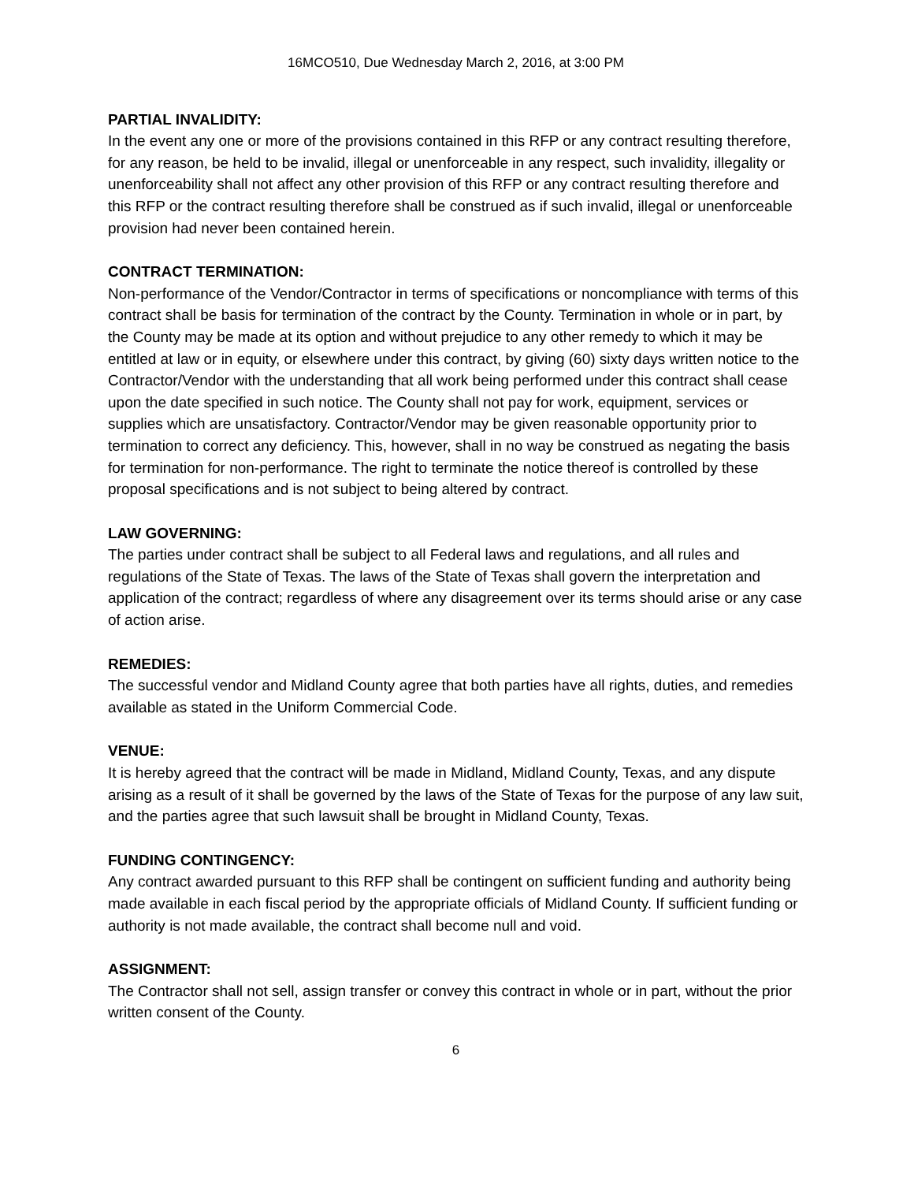16MCO510, Due Wednesday March 2, 2016, at 3:00 PM
PARTIAL INVALIDITY:
In the event any one or more of the provisions contained in this RFP or any contract resulting therefore, for any reason, be held to be invalid, illegal or unenforceable in any respect, such invalidity, illegality or unenforceability shall not affect any other provision of this RFP or any contract resulting therefore and this RFP or the contract resulting therefore shall be construed as if such invalid, illegal or unenforceable provision had never been contained herein.
CONTRACT TERMINATION:
Non-performance of the Vendor/Contractor in terms of specifications or noncompliance with terms of this contract shall be basis for termination of the contract by the County. Termination in whole or in part, by the County may be made at its option and without prejudice to any other remedy to which it may be entitled at law or in equity, or elsewhere under this contract, by giving (60) sixty days written notice to the Contractor/Vendor with the understanding that all work being performed under this contract shall cease upon the date specified in such notice. The County shall not pay for work, equipment, services or supplies which are unsatisfactory. Contractor/Vendor may be given reasonable opportunity prior to termination to correct any deficiency. This, however, shall in no way be construed as negating the basis for termination for non-performance. The right to terminate the notice thereof is controlled by these proposal specifications and is not subject to being altered by contract.
LAW GOVERNING:
The parties under contract shall be subject to all Federal laws and regulations, and all rules and regulations of the State of Texas. The laws of the State of Texas shall govern the interpretation and application of the contract; regardless of where any disagreement over its terms should arise or any case of action arise.
REMEDIES:
The successful vendor and Midland County agree that both parties have all rights, duties, and remedies available as stated in the Uniform Commercial Code.
VENUE:
It is hereby agreed that the contract will be made in Midland, Midland County, Texas, and any dispute arising as a result of it shall be governed by the laws of the State of Texas for the purpose of any law suit, and the parties agree that such lawsuit shall be brought in Midland County, Texas.
FUNDING CONTINGENCY:
Any contract awarded pursuant to this RFP shall be contingent on sufficient funding and authority being made available in each fiscal period by the appropriate officials of Midland County. If sufficient funding or authority is not made available, the contract shall become null and void.
ASSIGNMENT:
The Contractor shall not sell, assign transfer or convey this contract in whole or in part, without the prior written consent of the County.
6